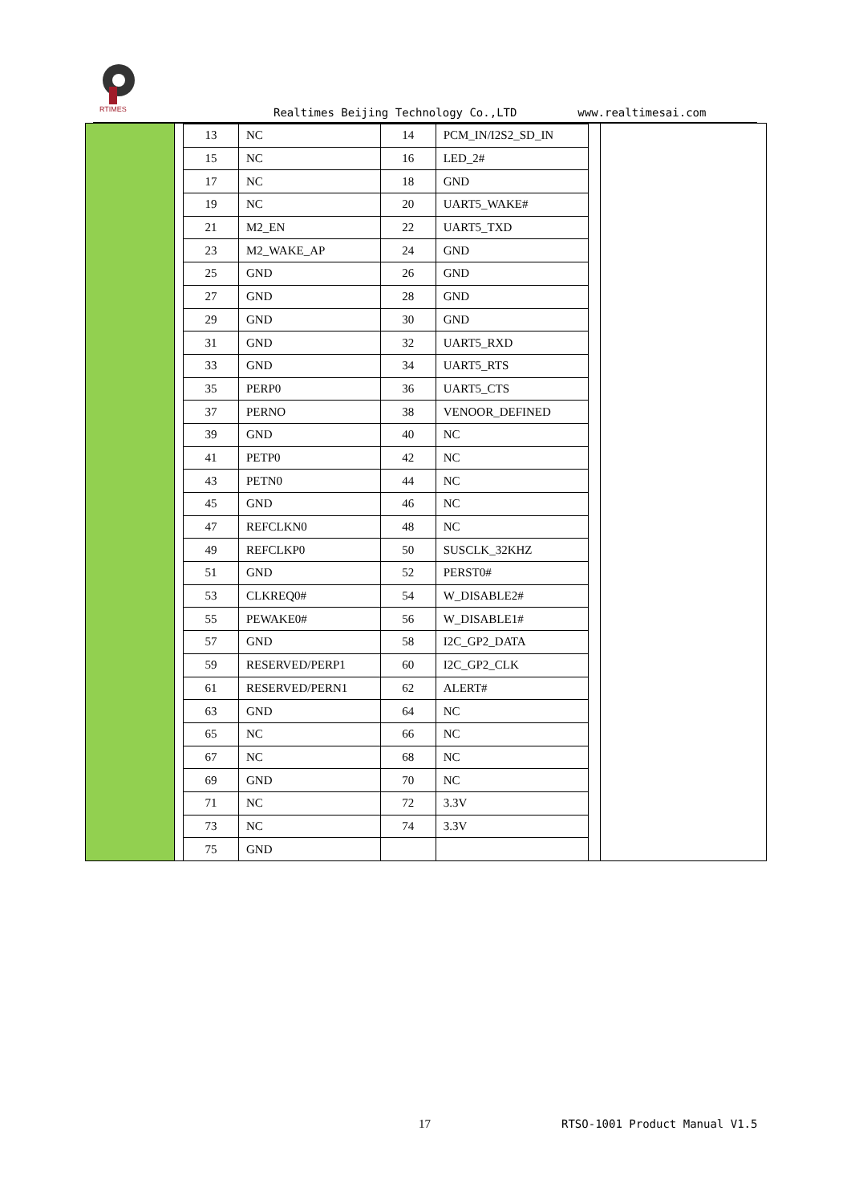RTIMES
Realtimes Beijing Technology Co.,LTD www.realtimesai.com
| 13 | NC | 14 | PCM_IN/I2S2_SD_IN |
| 15 | NC | 16 | LED_2# |
| 17 | NC | 18 | GND |
| 19 | NC | 20 | UART5_WAKE# |
| 21 | M2_EN | 22 | UART5_TXD |
| 23 | M2_WAKE_AP | 24 | GND |
| 25 | GND | 26 | GND |
| 27 | GND | 28 | GND |
| 29 | GND | 30 | GND |
| 31 | GND | 32 | UART5_RXD |
| 33 | GND | 34 | UART5_RTS |
| 35 | PERP0 | 36 | UART5_CTS |
| 37 | PERNO | 38 | VENOOR_DEFINED |
| 39 | GND | 40 | NC |
| 41 | PETP0 | 42 | NC |
| 43 | PETN0 | 44 | NC |
| 45 | GND | 46 | NC |
| 47 | REFCLKN0 | 48 | NC |
| 49 | REFCLKP0 | 50 | SUSCLK_32KHZ |
| 51 | GND | 52 | PERST0# |
| 53 | CLKREQ0# | 54 | W_DISABLE2# |
| 55 | PEWAKE0# | 56 | W_DISABLE1# |
| 57 | GND | 58 | I2C_GP2_DATA |
| 59 | RESERVED/PERP1 | 60 | I2C_GP2_CLK |
| 61 | RESERVED/PERN1 | 62 | ALERT# |
| 63 | GND | 64 | NC |
| 65 | NC | 66 | NC |
| 67 | NC | 68 | NC |
| 69 | GND | 70 | NC |
| 71 | NC | 72 | 3.3V |
| 73 | NC | 74 | 3.3V |
| 75 | GND | | |
17 RTSO-1001 Product Manual V1.5